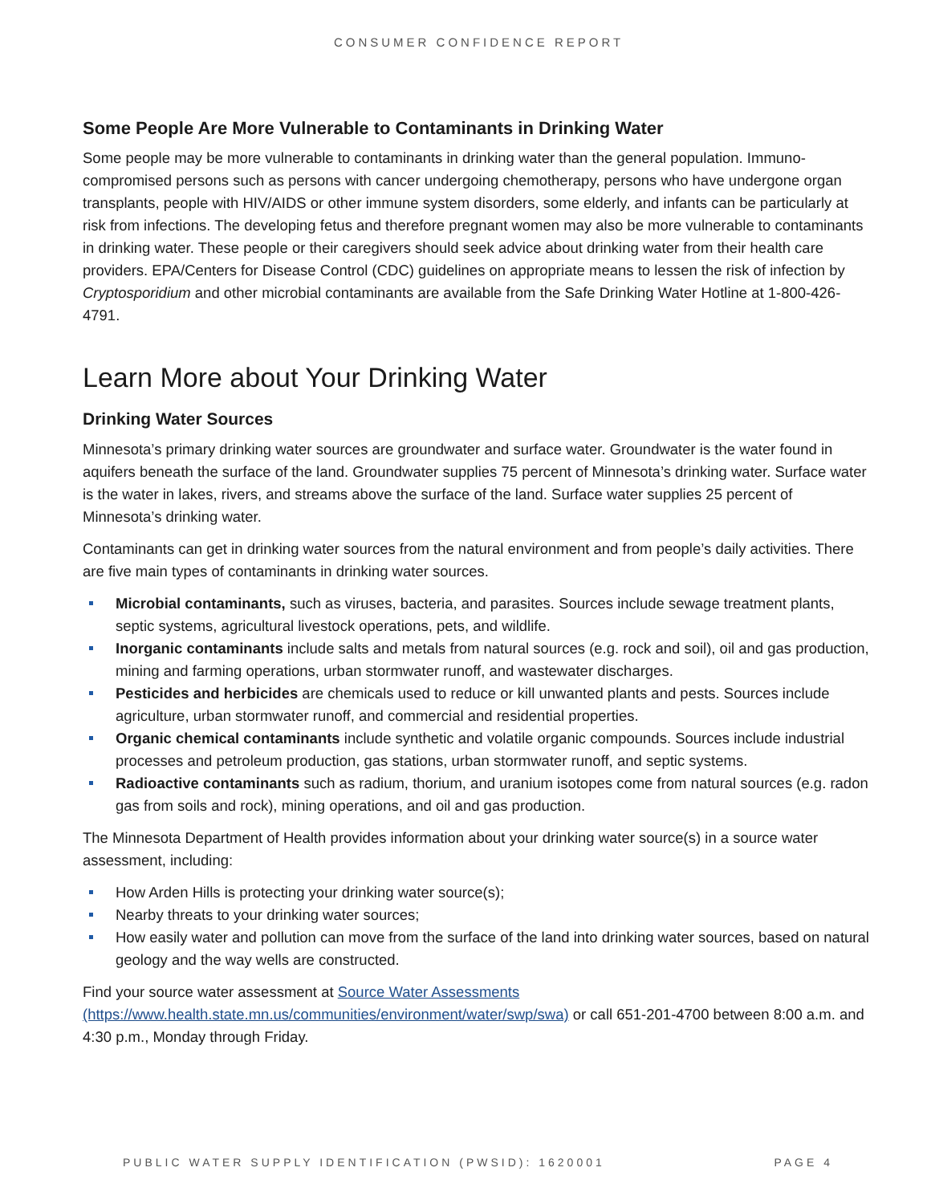CONSUMER CONFIDENCE REPORT
Some People Are More Vulnerable to Contaminants in Drinking Water
Some people may be more vulnerable to contaminants in drinking water than the general population. Immuno-compromised persons such as persons with cancer undergoing chemotherapy, persons who have undergone organ transplants, people with HIV/AIDS or other immune system disorders, some elderly, and infants can be particularly at risk from infections. The developing fetus and therefore pregnant women may also be more vulnerable to contaminants in drinking water. These people or their caregivers should seek advice about drinking water from their health care providers. EPA/Centers for Disease Control (CDC) guidelines on appropriate means to lessen the risk of infection by Cryptosporidium and other microbial contaminants are available from the Safe Drinking Water Hotline at 1-800-426-4791.
Learn More about Your Drinking Water
Drinking Water Sources
Minnesota’s primary drinking water sources are groundwater and surface water. Groundwater is the water found in aquifers beneath the surface of the land. Groundwater supplies 75 percent of Minnesota’s drinking water. Surface water is the water in lakes, rivers, and streams above the surface of the land. Surface water supplies 25 percent of Minnesota’s drinking water.
Contaminants can get in drinking water sources from the natural environment and from people’s daily activities. There are five main types of contaminants in drinking water sources.
Microbial contaminants, such as viruses, bacteria, and parasites. Sources include sewage treatment plants, septic systems, agricultural livestock operations, pets, and wildlife.
Inorganic contaminants include salts and metals from natural sources (e.g. rock and soil), oil and gas production, mining and farming operations, urban stormwater runoff, and wastewater discharges.
Pesticides and herbicides are chemicals used to reduce or kill unwanted plants and pests. Sources include agriculture, urban stormwater runoff, and commercial and residential properties.
Organic chemical contaminants include synthetic and volatile organic compounds. Sources include industrial processes and petroleum production, gas stations, urban stormwater runoff, and septic systems.
Radioactive contaminants such as radium, thorium, and uranium isotopes come from natural sources (e.g. radon gas from soils and rock), mining operations, and oil and gas production.
The Minnesota Department of Health provides information about your drinking water source(s) in a source water assessment, including:
How Arden Hills is protecting your drinking water source(s);
Nearby threats to your drinking water sources;
How easily water and pollution can move from the surface of the land into drinking water sources, based on natural geology and the way wells are constructed.
Find your source water assessment at Source Water Assessments
(https://www.health.state.mn.us/communities/environment/water/swp/swa) or call 651-201-4700 between 8:00 a.m. and 4:30 p.m., Monday through Friday.
PUBLIC WATER SUPPLY IDENTIFICATION (PWSID): 1620001 PAGE 4